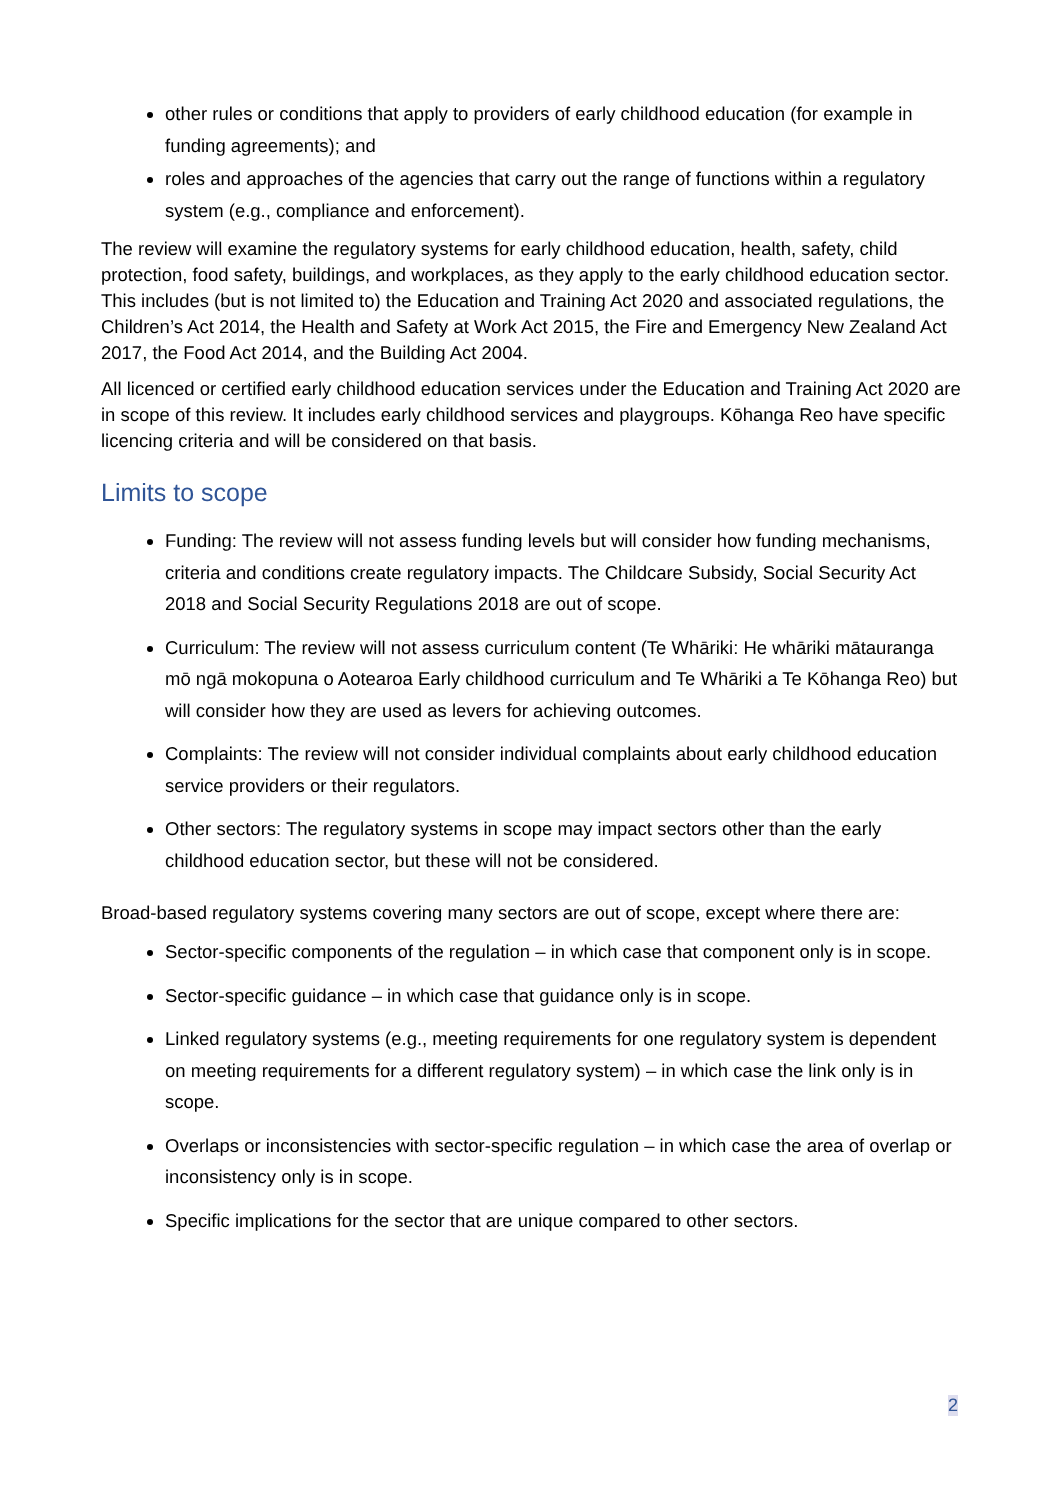other rules or conditions that apply to providers of early childhood education (for example in funding agreements); and
roles and approaches of the agencies that carry out the range of functions within a regulatory system (e.g., compliance and enforcement).
The review will examine the regulatory systems for early childhood education, health, safety, child protection, food safety, buildings, and workplaces, as they apply to the early childhood education sector. This includes (but is not limited to) the Education and Training Act 2020 and associated regulations, the Children’s Act 2014, the Health and Safety at Work Act 2015, the Fire and Emergency New Zealand Act 2017, the Food Act 2014, and the Building Act 2004.
All licenced or certified early childhood education services under the Education and Training Act 2020 are in scope of this review. It includes early childhood services and playgroups. Kōhanga Reo have specific licencing criteria and will be considered on that basis.
Limits to scope
Funding: The review will not assess funding levels but will consider how funding mechanisms, criteria and conditions create regulatory impacts. The Childcare Subsidy, Social Security Act 2018 and Social Security Regulations 2018 are out of scope.
Curriculum: The review will not assess curriculum content (Te Whāriki: He whāriki mātauranga mō ngā mokopuna o Aotearoa Early childhood curriculum and Te Whāriki a Te Kōhanga Reo) but will consider how they are used as levers for achieving outcomes.
Complaints: The review will not consider individual complaints about early childhood education service providers or their regulators.
Other sectors: The regulatory systems in scope may impact sectors other than the early childhood education sector, but these will not be considered.
Broad-based regulatory systems covering many sectors are out of scope, except where there are:
Sector-specific components of the regulation – in which case that component only is in scope.
Sector-specific guidance – in which case that guidance only is in scope.
Linked regulatory systems (e.g., meeting requirements for one regulatory system is dependent on meeting requirements for a different regulatory system) – in which case the link only is in scope.
Overlaps or inconsistencies with sector-specific regulation – in which case the area of overlap or inconsistency only is in scope.
Specific implications for the sector that are unique compared to other sectors.
2